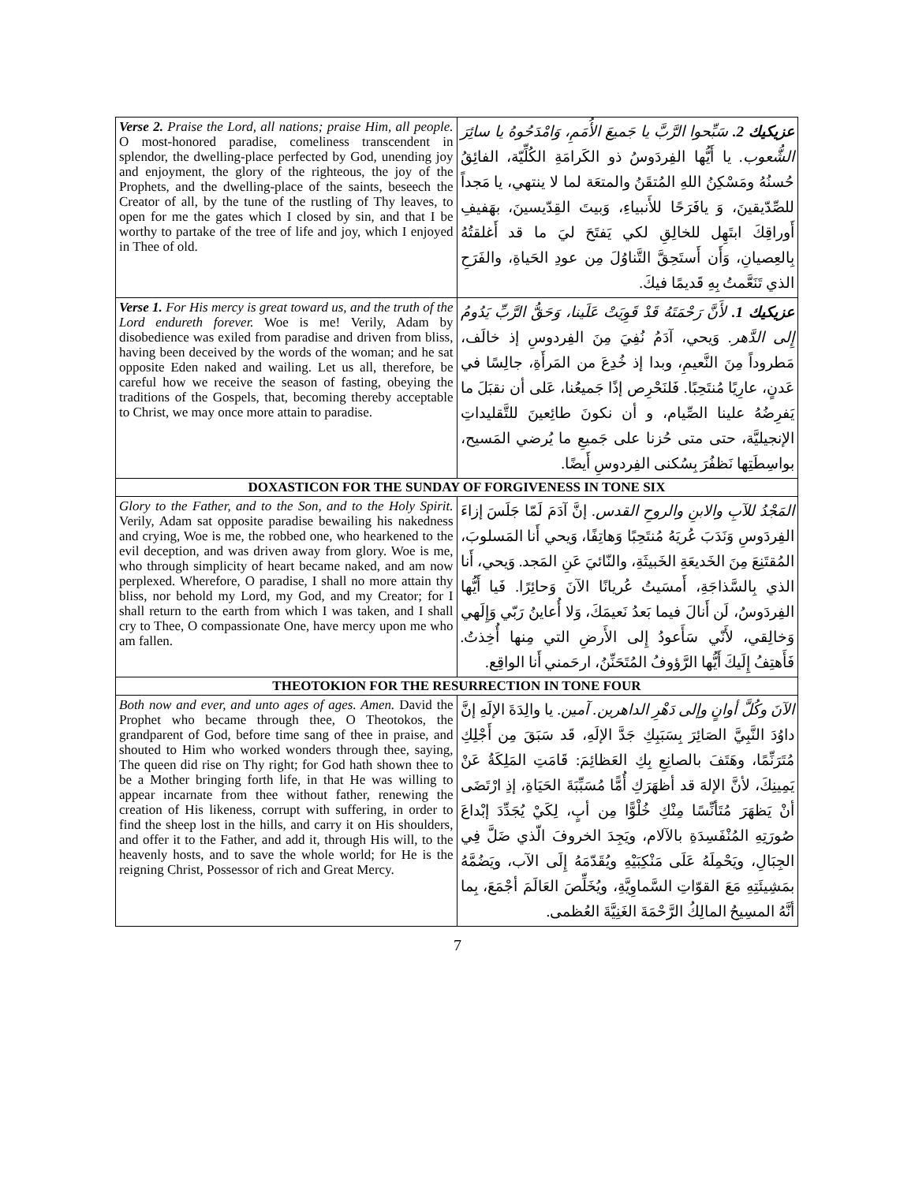| Verse 2. Praise the Lord, all nations; praise Him, all people. O most-honored paradise, comeliness transcendent in splendor, the dwelling-place perfected by God, unending joy and enjoyment, the glory of the righteous, the joy of the Prophets, and the dwelling-place of the saints, beseech the Creator of all, by the tune of the rustling of Thy leaves, to open for me the gates which I closed by sin, and that I be worthy to partake of the tree of life and joy, which I enjoyed in Thee of old. | عزيكيك 2. سَبِّحوا الرَّبَّ يا جَميعَ الأُمَمِ، وَامْدَحُوهُ يا سائِرَ الشُّعوب. يا أَيُّها الفِردَوسُ ذو الكَرامَةِ الكُلِّيّة، الفائِقُ حُسنُهُ ومَسْكِنُ اللهِ المُتقَنُ والمتعَة لما لا ينتهي، يا مَجداً للصِّدّيقينَ، وَ يافَرَحًا للأَنبياءِ، وَبيتَ القِدّيسينَ، بهَفيفِ أَوراقِكَ ابتَهِل للخالِقِ لكي يَفتَحَ ليَ ما قد أَغلقتُهُ بِالعِصيانِ، وَأَن أَستَحِقَّ التَّناوُلَ مِن عودِ الحَياةِ، والفَرَحِ الذي تَنَعَّمتُ بِهِ قَديمًا فيكَ. |
| Verse 1. For His mercy is great toward us, and the truth of the Lord endureth forever. Woe is me! Verily, Adam by disobedience was exiled from paradise and driven from bliss, having been deceived by the words of the woman; and he sat opposite Eden naked and wailing. Let us all, therefore, be careful how we receive the season of fasting, obeying the traditions of the Gospels, that, becoming thereby acceptable to Christ, we may once more attain to paradise. | عزيكيك 1. لأَنَّ رَحْمَتَهُ قَدْ قَوِيَتْ عَلَينا، وَحَقُّ الرَّبِّ يَدُومُ إِلى الدَّهر. وَيحي، آدَمُ نُفِيَ مِنَ الفِردوسِ إذ خالَف، مَطروداً مِنَ النَّعيمِ، وبدا إذ خُدِعَ من المَرأَةِ، جالِسًا في عَدنٍ، عارِيًا مُنتَحِبًا. فَلنَحْرِص إذًا جَميعُنا، عَلى أن نقبَلَ ما يَفرِضُهُ علينا الصِّيام، و أن نكونَ طائِعينَ للتَّقليداتِ الإنجيليَّة، حتى متى حُزنا على جَميعِ ما يُرضي المَسيح، بواسِطَتِها نَظفُرَ بِسُكنى الفِردوسِ أَيضًا. |
| DOXASTICON FOR THE SUNDAY OF FORGIVENESS IN TONE SIX | |
| Glory to the Father, and to the Son, and to the Holy Spirit. Verily, Adam sat opposite paradise bewailing his nakedness and crying, Woe is me, the robbed one, who hearkened to the evil deception, and was driven away from glory. Woe is me, who through simplicity of heart became naked, and am now perplexed. Wherefore, O paradise, I shall no more attain thy bliss, nor behold my Lord, my God, and my Creator; for I shall return to the earth from which I was taken, and I shall cry to Thee, O compassionate One, have mercy upon me who am fallen. | المَجْدُ للآبِ والابنِ والروحِ القدس. إنَّ آدَمَ لَمّا جَلَسَ إزاءَ الفِردَوسِ وَنَدَبَ عُريَهُ مُنتَحِبًا وَهاتِفًا، وَيحي أَنا المَسلوبَ، المُقتَنِعَ مِنَ الخَديعَةِ الخَبيثَةِ، والنّائيَ عَنِ المَجد. وَيحي، أَنا الذي بِالسَّذاجَةِ، أَمسَيتُ عُريانًا الآنَ وَحائِرًا. فَيا أَيُّها الفِردَوسُ، لَن أَنالَ فيما بَعدُ نَعيمَكَ، وَلا أُعاينُ رَبّي وَإِلَهي وَخالِقي، لأَنّي سَأَعودُ إِلى الأَرضِ التي مِنها أُخِذتُ. فَأَهتِفُ إِلَيكَ أَيُّها الرَّؤوفُ المُتَحَنِّنُ، ارحَمني أَنا الواقِع. |
| THEOTOKION FOR THE RESURRECTION IN TONE FOUR | |
| Both now and ever, and unto ages of ages. Amen. David the Prophet who became through thee, O Theotokos, the grandparent of God, before time sang of thee in praise, and shouted to Him who worked wonders through thee, saying, The queen did rise on Thy right; for God hath shown thee to be a Mother bringing forth life, in that He was willing to appear incarnate from thee without father, renewing the creation of His likeness, corrupt with suffering, in order to find the sheep lost in the hills, and carry it on His shoulders, and offer it to the Father, and add it, through His will, to the heavenly hosts, and to save the whole world; for He is the reigning Christ, Possessor of rich and Great Mercy. | الآنَ وكُلَّ أوانٍ وإلى دَهْرِ الداهرين. آمين. يا والِدَةَ الإلَهِ إنَّ داوُدَ النَّبِيَّ الصَائِرَ بِسَبَبِكِ جَدَّ الإلَهِ، قَد سَبَقَ مِن أَجْلِكِ مُتَرَنِّمًا، وهَتَفَ بالصانِعِ بِكِ العَظائِمَ: قَامَتِ المَلِكَةُ عَنْ يَمِينِكَ، لأنَّ الإلهَ قد أظهَرَكِ أُمًّا مُسَبِّبَةَ الحَيَاةِ، إذِ ارْتَضَى أنْ يَظهَرَ مُتَأنِّسًا مِنْكِ خُلْوًّا مِن أبٍ، لِكَيْ يُجَدِّدَ إبْداعَ صُورَتِهِ المُنْفَسِدَةِ بالآلام، ويَجِدَ الخروفَ الّذي ضَلَّ فِي الجِبَالِ، ويَحْمِلَهُ عَلَى مَنْكِبَيْهِ ويُقَدّمَهُ إِلَى الآب، ويَضُمَّهُ بمَشِيئَتِهِ مَعَ القوّاتِ السَّماوِيَّةِ، ويُخَلِّصَ العَالَمَ أجْمَعَ، بِما أنَّهُ المسِيحُ المالِكُ الرَّحْمَةَ الغَنِيَّةَ العُظمى. |
7